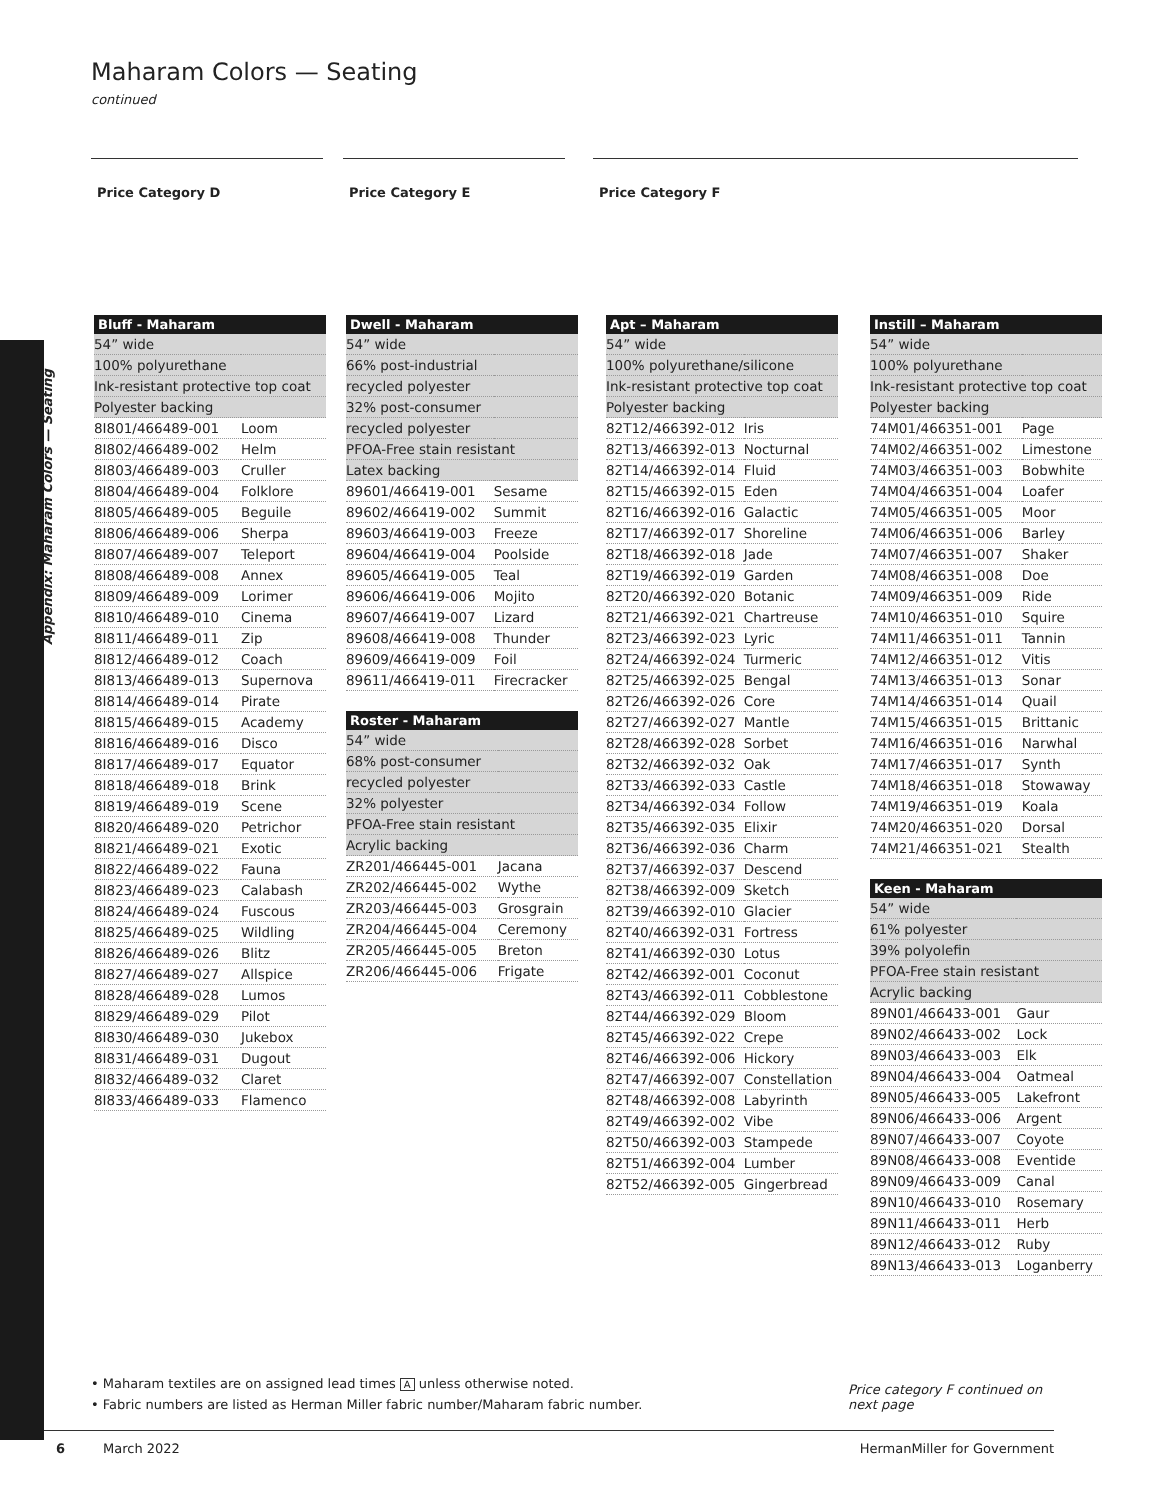Appendix: Maharam Colors — Seating
Maharam Colors — Seating
continued
Price Category D Price Category E Price Category F
| Bluff - Maharam | |
| --- | --- |
| 54” wide | |
| 100% polyurethane | |
| Ink-resistant protective top coat | |
| Polyester backing | |
| 8I801/466489-001 | Loom |
| 8I802/466489-002 | Helm |
| 8I803/466489-003 | Cruller |
| 8I804/466489-004 | Folklore |
| 8I805/466489-005 | Beguile |
| 8I806/466489-006 | Sherpa |
| 8I807/466489-007 | Teleport |
| 8I808/466489-008 | Annex |
| 8I809/466489-009 | Lorimer |
| 8I810/466489-010 | Cinema |
| 8I811/466489-011 | Zip |
| 8I812/466489-012 | Coach |
| 8I813/466489-013 | Supernova |
| 8I814/466489-014 | Pirate |
| 8I815/466489-015 | Academy |
| 8I816/466489-016 | Disco |
| 8I817/466489-017 | Equator |
| 8I818/466489-018 | Brink |
| 8I819/466489-019 | Scene |
| 8I820/466489-020 | Petrichor |
| 8I821/466489-021 | Exotic |
| 8I822/466489-022 | Fauna |
| 8I823/466489-023 | Calabash |
| 8I824/466489-024 | Fuscous |
| 8I825/466489-025 | Wildling |
| 8I826/466489-026 | Blitz |
| 8I827/466489-027 | Allspice |
| 8I828/466489-028 | Lumos |
| 8I829/466489-029 | Pilot |
| 8I830/466489-030 | Jukebox |
| 8I831/466489-031 | Dugout |
| 8I832/466489-032 | Claret |
| 8I833/466489-033 | Flamenco |
| Dwell - Maharam | |
| --- | --- |
| 54” wide | |
| 66% post-industrial | |
| recycled polyester | |
| 32% post-consumer | |
| recycled polyester | |
| PFOA-Free stain resistant | |
| Latex backing | |
| 89601/466419-001 | Sesame |
| 89602/466419-002 | Summit |
| 89603/466419-003 | Freeze |
| 89604/466419-004 | Poolside |
| 89605/466419-005 | Teal |
| 89606/466419-006 | Mojito |
| 89607/466419-007 | Lizard |
| 89608/466419-008 | Thunder |
| 89609/466419-009 | Foil |
| 89611/466419-011 | Firecracker |
| Roster - Maharam | |
| --- | --- |
| 54” wide | |
| 68% post-consumer | |
| recycled polyester | |
| 32% polyester | |
| PFOA-Free stain resistant | |
| Acrylic backing | |
| ZR201/466445-001 | Jacana |
| ZR202/466445-002 | Wythe |
| ZR203/466445-003 | Grosgrain |
| ZR204/466445-004 | Ceremony |
| ZR205/466445-005 | Breton |
| ZR206/466445-006 | Frigate |
| Apt – Maharam | |
| --- | --- |
| 54” wide | |
| 100% polyurethane/silicone | |
| Ink-resistant protective top coat | |
| Polyester backing | |
| 82T12/466392-012 | Iris |
| 82T13/466392-013 | Nocturnal |
| 82T14/466392-014 | Fluid |
| 82T15/466392-015 | Eden |
| 82T16/466392-016 | Galactic |
| 82T17/466392-017 | Shoreline |
| 82T18/466392-018 | Jade |
| 82T19/466392-019 | Garden |
| 82T20/466392-020 | Botanic |
| 82T21/466392-021 | Chartreuse |
| 82T23/466392-023 | Lyric |
| 82T24/466392-024 | Turmeric |
| 82T25/466392-025 | Bengal |
| 82T26/466392-026 | Core |
| 82T27/466392-027 | Mantle |
| 82T28/466392-028 | Sorbet |
| 82T32/466392-032 | Oak |
| 82T33/466392-033 | Castle |
| 82T34/466392-034 | Follow |
| 82T35/466392-035 | Elixir |
| 82T36/466392-036 | Charm |
| 82T37/466392-037 | Descend |
| 82T38/466392-009 | Sketch |
| 82T39/466392-010 | Glacier |
| 82T40/466392-031 | Fortress |
| 82T41/466392-030 | Lotus |
| 82T42/466392-001 | Coconut |
| 82T43/466392-011 | Cobblestone |
| 82T44/466392-029 | Bloom |
| 82T45/466392-022 | Crepe |
| 82T46/466392-006 | Hickory |
| 82T47/466392-007 | Constellation |
| 82T48/466392-008 | Labyrinth |
| 82T49/466392-002 | Vibe |
| 82T50/466392-003 | Stampede |
| 82T51/466392-004 | Lumber |
| 82T52/466392-005 | Gingerbread |
| Instill – Maharam | |
| --- | --- |
| 54” wide | |
| 100% polyurethane | |
| Ink-resistant protective top coat | |
| Polyester backing | |
| 74M01/466351-001 | Page |
| 74M02/466351-002 | Limestone |
| 74M03/466351-003 | Bobwhite |
| 74M04/466351-004 | Loafer |
| 74M05/466351-005 | Moor |
| 74M06/466351-006 | Barley |
| 74M07/466351-007 | Shaker |
| 74M08/466351-008 | Doe |
| 74M09/466351-009 | Ride |
| 74M10/466351-010 | Squire |
| 74M11/466351-011 | Tannin |
| 74M12/466351-012 | Vitis |
| 74M13/466351-013 | Sonar |
| 74M14/466351-014 | Quail |
| 74M15/466351-015 | Brittanic |
| 74M16/466351-016 | Narwhal |
| 74M17/466351-017 | Synth |
| 74M18/466351-018 | Stowaway |
| 74M19/466351-019 | Koala |
| 74M20/466351-020 | Dorsal |
| 74M21/466351-021 | Stealth |
| Keen - Maharam | |
| --- | --- |
| 54” wide | |
| 61% polyester | |
| 39% polyolefin | |
| PFOA-Free stain resistant | |
| Acrylic backing | |
| 89N01/466433-001 | Gaur |
| 89N02/466433-002 | Lock |
| 89N03/466433-003 | Elk |
| 89N04/466433-004 | Oatmeal |
| 89N05/466433-005 | Lakefront |
| 89N06/466433-006 | Argent |
| 89N07/466433-007 | Coyote |
| 89N08/466433-008 | Eventide |
| 89N09/466433-009 | Canal |
| 89N10/466433-010 | Rosemary |
| 89N11/466433-011 | Herb |
| 89N12/466433-012 | Ruby |
| 89N13/466433-013 | Loganberry |
• Maharam textiles are on assigned lead times A unless otherwise noted.
• Fabric numbers are listed as Herman Miller fabric number/Maharam fabric number.
Price category F continued on next page
6 March 2022 HermanMiller for Government